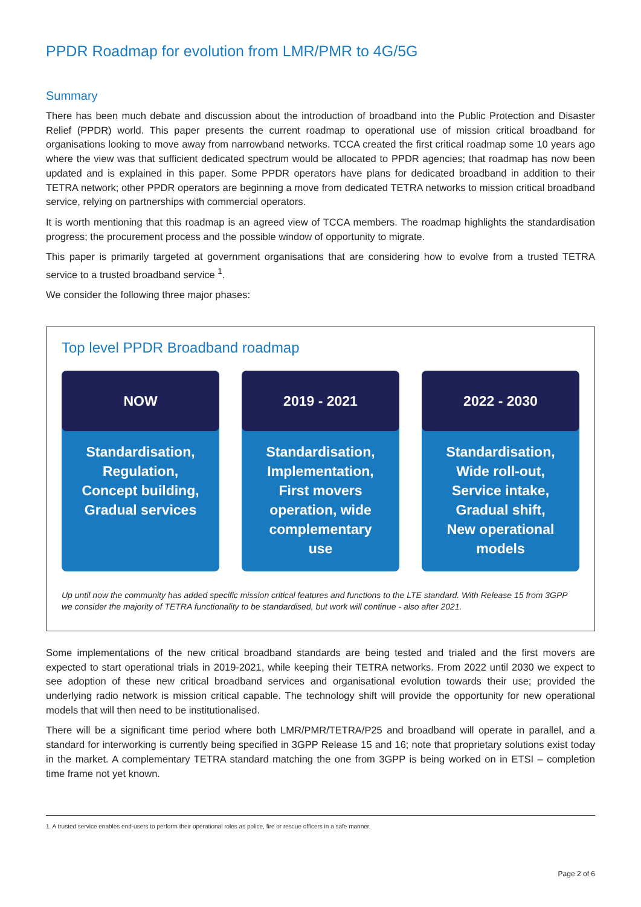PPDR Roadmap for evolution from LMR/PMR to 4G/5G
Summary
There has been much debate and discussion about the introduction of broadband into the Public Protection and Disaster Relief (PPDR) world. This paper presents the current roadmap to operational use of mission critical broadband for organisations looking to move away from narrowband networks. TCCA created the first critical roadmap some 10 years ago where the view was that sufficient dedicated spectrum would be allocated to PPDR agencies; that roadmap has now been updated and is explained in this paper. Some PPDR operators have plans for dedicated broadband in addition to their TETRA network; other PPDR operators are beginning a move from dedicated TETRA networks to mission critical broadband service, relying on partnerships with commercial operators.
It is worth mentioning that this roadmap is an agreed view of TCCA members. The roadmap highlights the standardisation progress; the procurement process and the possible window of opportunity to migrate.
This paper is primarily targeted at government organisations that are considering how to evolve from a trusted TETRA service to a trusted broadband service <sup>1</sup>.
We consider the following three major phases:
Top level PPDR Broadband roadmap
NOW
Standardisation,
Regulation,
Concept building,
Gradual services
2019 - 2021
Standardisation,
Implementation,
First movers
operation, wide
complementary
use
2022 - 2030
Standardisation,
Wide roll-out,
Service intake,
Gradual shift,
New operational
models
Up until now the community has added specific mission critical features and functions to the LTE standard. With Release 15 from 3GPP we consider the majority of TETRA functionality to be standardised, but work will continue - also after 2021.
Some implementations of the new critical broadband standards are being tested and trialed and the first movers are expected to start operational trials in 2019-2021, while keeping their TETRA networks. From 2022 until 2030 we expect to see adoption of these new critical broadband services and organisational evolution towards their use; provided the underlying radio network is mission critical capable. The technology shift will provide the opportunity for new operational models that will then need to be institutionalised.
There will be a significant time period where both LMR/PMR/TETRA/P25 and broadband will operate in parallel, and a standard for interworking is currently being specified in 3GPP Release 15 and 16; note that proprietary solutions exist today in the market. A complementary TETRA standard matching the one from 3GPP is being worked on in ETSI – completion time frame not yet known.
1. A trusted service enables end-users to perform their operational roles as police, fire or rescue officers in a safe manner.
Page 2 of 6